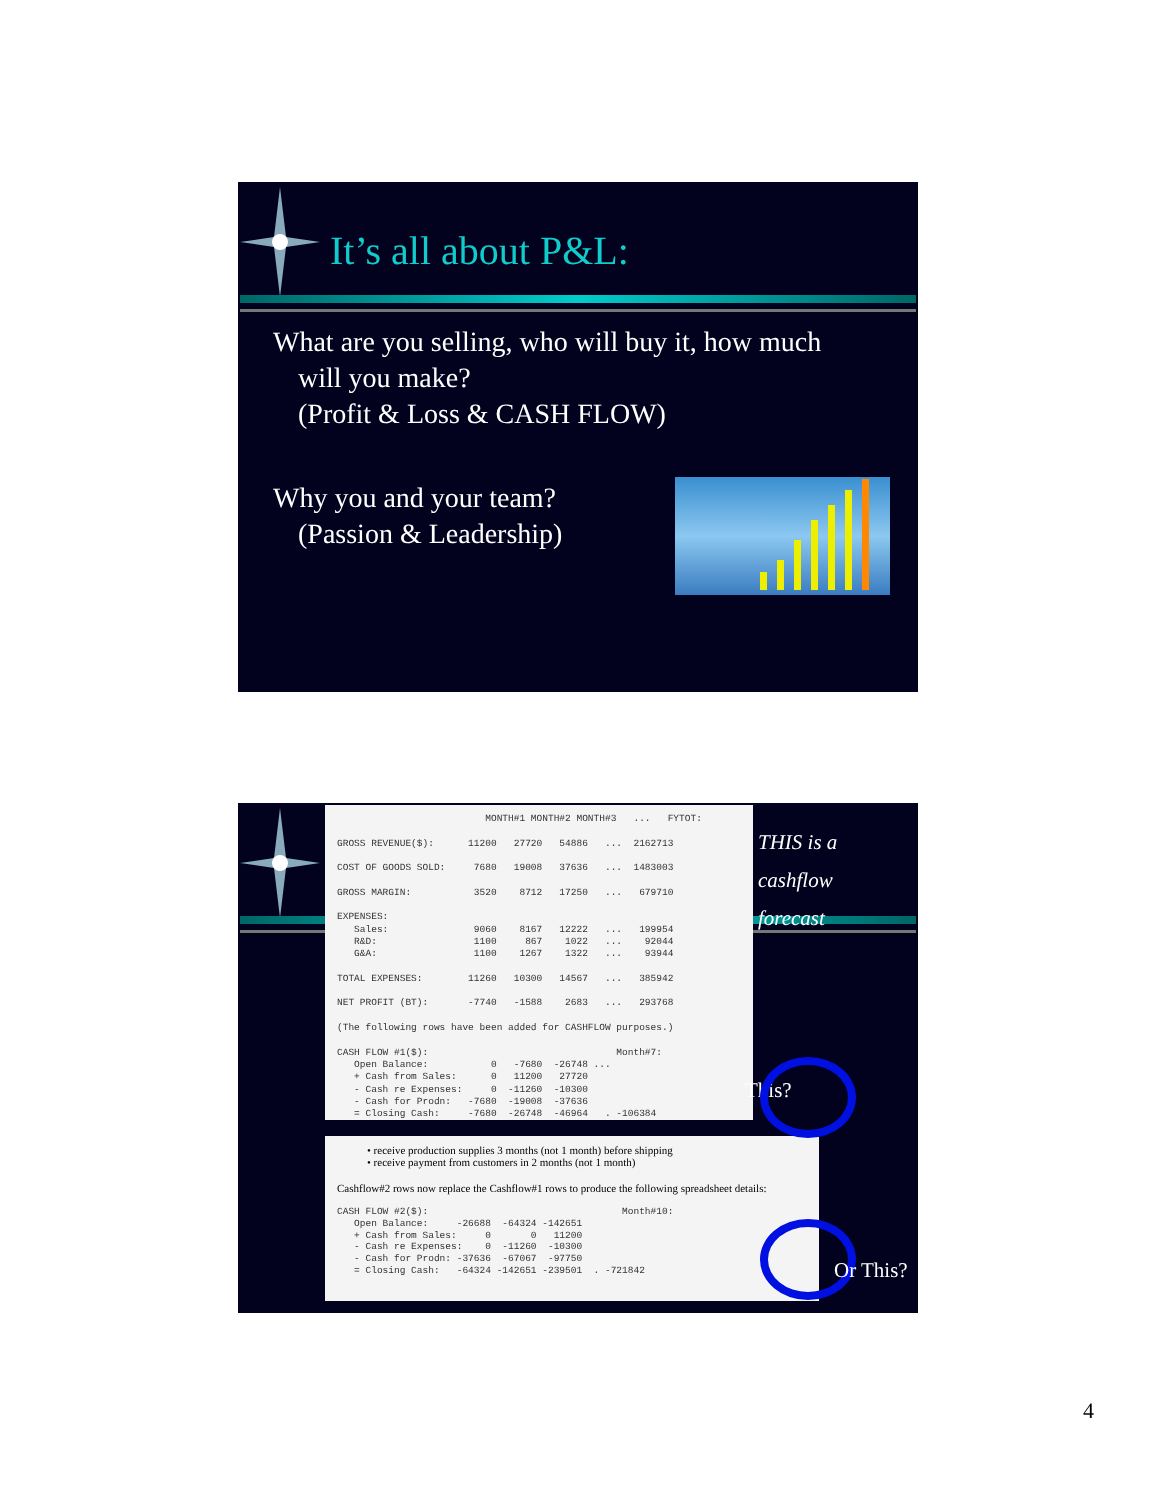It’s all about P&L:
What are you selling, who will buy it, how much
will you make?
(Profit & Loss & CASH FLOW)
Why you and your team?
(Passion & Leadership)
                          MONTH#1 MONTH#2 MONTH#3   ...   FYTOT:

GROSS REVENUE($):      11200   27720   54886   ...  2162713

COST OF GOODS SOLD:     7680   19008   37636   ...  1483003

GROSS MARGIN:           3520    8712   17250   ...   679710

EXPENSES:
   Sales:               9060    8167   12222   ...   199954
   R&D:                 1100     867    1022   ...    92044
   G&A:                 1100    1267    1322   ...    93944

TOTAL EXPENSES:        11260   10300   14567   ...   385942

NET PROFIT (BT):       -7740   -1588    2683   ...   293768

(The following rows have been added for CASHFLOW purposes.)

CASH FLOW #1($):                                 Month#7:
   Open Balance:           0   -7680  -26748 ...
   + Cash from Sales:      0   11200   27720
   - Cash re Expenses:     0  -11260  -10300
   - Cash for Prodn:   -7680  -19008  -37636
   = Closing Cash:     -7680  -26748  -46964   . -106384
THIS is a
cashflow
forecast
This?
• receive production supplies 3 months (not 1 month) before shipping
• receive payment from customers in 2 months (not 1 month)
Cashflow#2 rows now replace the Cashflow#1 rows to produce the following spreadsheet details:
CASH FLOW #2($):                                  Month#10:
   Open Balance:     -26688  -64324 -142651
   + Cash from Sales:     0       0   11200
   - Cash re Expenses:    0  -11260  -10300
   - Cash for Prodn: -37636  -67067  -97750
   = Closing Cash:   -64324 -142651 -239501  . -721842
Or This?
4